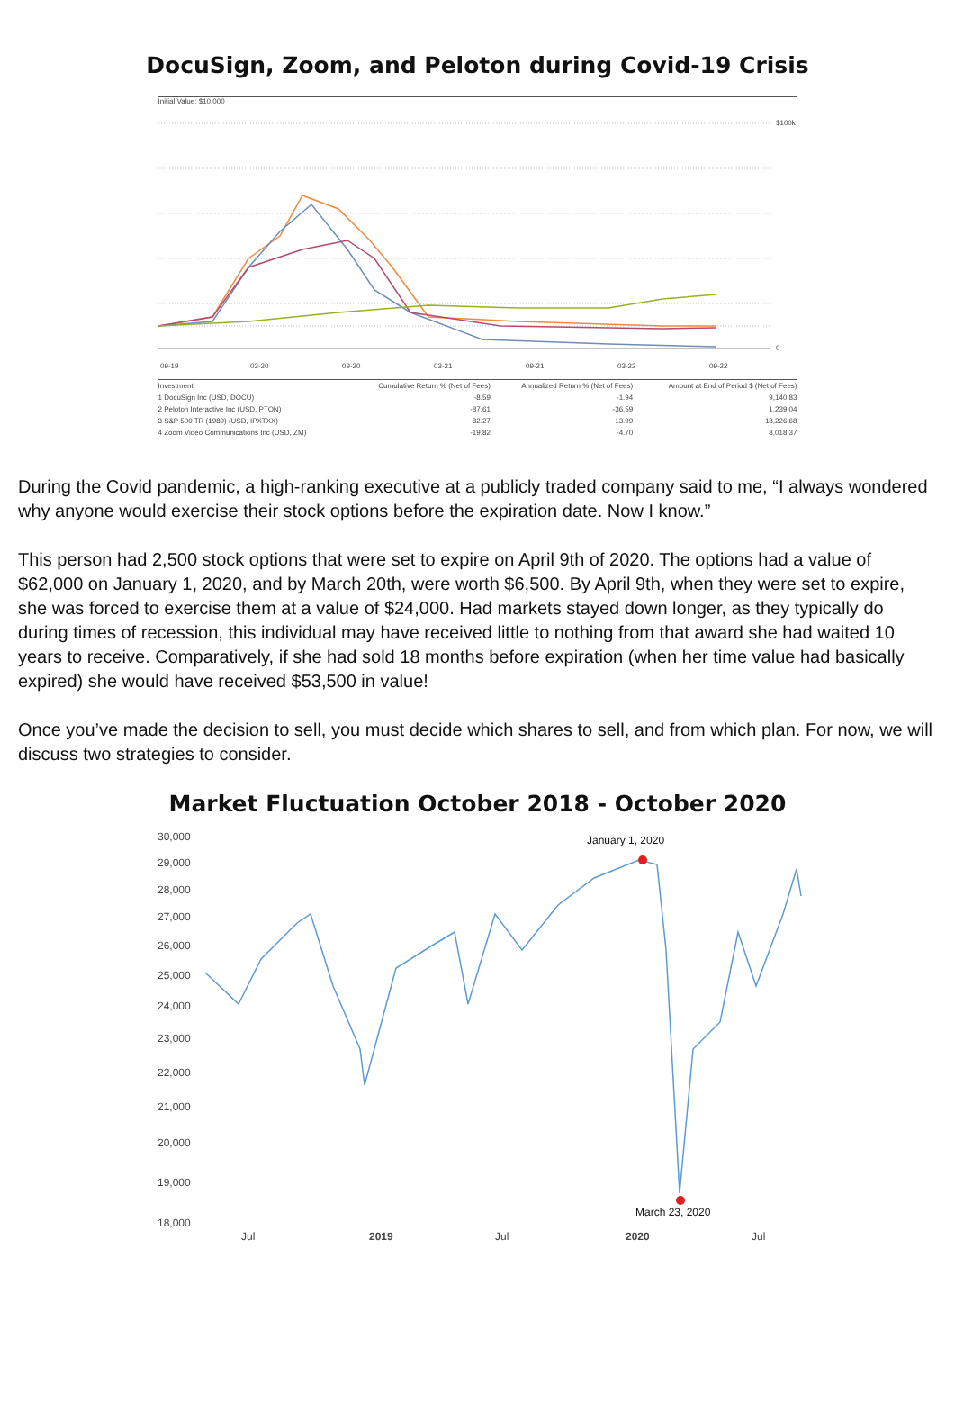DocuSign, Zoom, and Peloton during Covid-19 Crisis
Initial Value: $10,000
09-19
03-20
09-20
03-21
09-21
03-22
09-22
$100k
0
| Investment | Cumulative Return % (Net of Fees) | Annualized Return % (Net of Fees) | Amount at End of Period $ (Net of Fees) |
| --- | --- | --- | --- |
| 1 DocuSign Inc (USD, DOCU) | -8.59 | -1.94 | 9,140.83 |
| 2 Peloton Interactive Inc (USD, PTON) | -87.61 | -36.59 | 1,239.04 |
| 3 S&P 500 TR (1989) (USD, IPXTXX) | 82.27 | 13.99 | 18,226.68 |
| 4 Zoom Video Communications Inc (USD, ZM) | -19.82 | -4.70 | 8,018.37 |
During the Covid pandemic, a high-ranking executive at a publicly traded company said to me, “I always wondered why anyone would exercise their stock options before the expiration date. Now I know.”
This person had 2,500 stock options that were set to expire on April 9th of 2020. The options had a value of $62,000 on January 1, 2020, and by March 20th, were worth $6,500. By April 9th, when they were set to expire, she was forced to exercise them at a value of $24,000. Had markets stayed down longer, as they typically do during times of recession, this individual may have received little to nothing from that award she had waited 10 years to receive. Comparatively, if she had sold 18 months before expiration (when her time value had basically expired) she would have received $53,500 in value!
Once you’ve made the decision to sell, you must decide which shares to sell, and from which plan. For now, we will discuss two strategies to consider.
Market Fluctuation October 2018 - October 2020
30,000
29,000
28,000
27,000
26,000
25,000
24,000
23,000
22,000
21,000
20,000
19,000
18,000
Jul
2019
Jul
2020
Jul
January 1, 2020
March 23, 2020